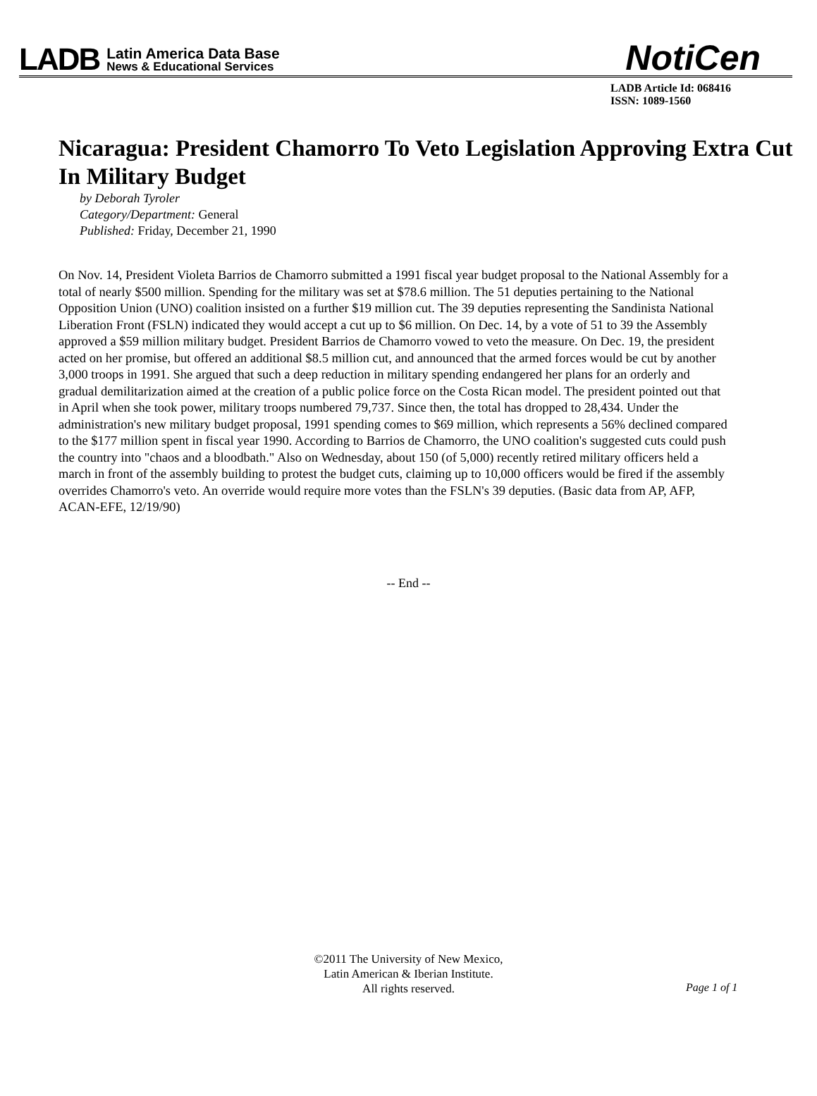LADB
Latin America Data Base
News & Educational Services
NotiCen
LADB Article Id: 068416
ISSN: 1089-1560
Nicaragua: President Chamorro To Veto Legislation Approving Extra Cut In Military Budget
by Deborah Tyroler
Category/Department: General
Published: Friday, December 21, 1990
On Nov. 14, President Violeta Barrios de Chamorro submitted a 1991 fiscal year budget proposal to the National Assembly for a total of nearly $500 million. Spending for the military was set at $78.6 million. The 51 deputies pertaining to the National Opposition Union (UNO) coalition insisted on a further $19 million cut. The 39 deputies representing the Sandinista National Liberation Front (FSLN) indicated they would accept a cut up to $6 million. On Dec. 14, by a vote of 51 to 39 the Assembly approved a $59 million military budget. President Barrios de Chamorro vowed to veto the measure. On Dec. 19, the president acted on her promise, but offered an additional $8.5 million cut, and announced that the armed forces would be cut by another 3,000 troops in 1991. She argued that such a deep reduction in military spending endangered her plans for an orderly and gradual demilitarization aimed at the creation of a public police force on the Costa Rican model. The president pointed out that in April when she took power, military troops numbered 79,737. Since then, the total has dropped to 28,434. Under the administration's new military budget proposal, 1991 spending comes to $69 million, which represents a 56% declined compared to the $177 million spent in fiscal year 1990. According to Barrios de Chamorro, the UNO coalition's suggested cuts could push the country into "chaos and a bloodbath." Also on Wednesday, about 150 (of 5,000) recently retired military officers held a march in front of the assembly building to protest the budget cuts, claiming up to 10,000 officers would be fired if the assembly overrides Chamorro's veto. An override would require more votes than the FSLN's 39 deputies. (Basic data from AP, AFP, ACAN-EFE, 12/19/90)
-- End --
©2011 The University of New Mexico,
Latin American & Iberian Institute.
All rights reserved.
Page 1 of 1